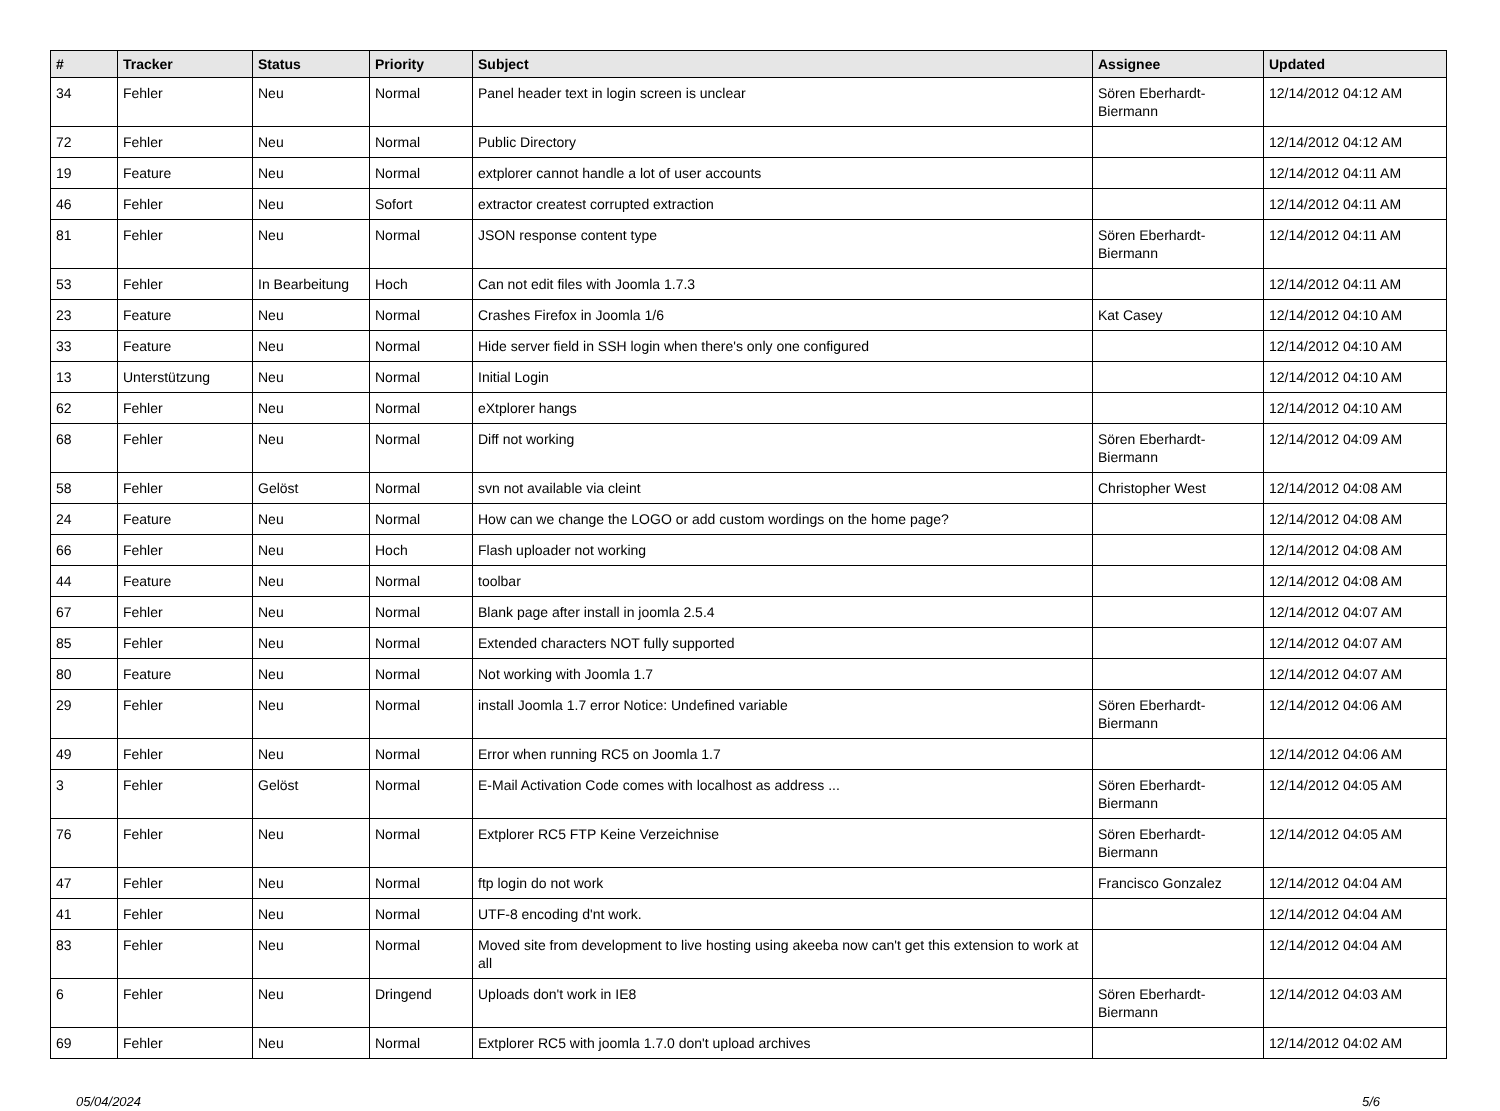| # | Tracker | Status | Priority | Subject | Assignee | Updated |
| --- | --- | --- | --- | --- | --- | --- |
| 34 | Fehler | Neu | Normal | Panel header text in login screen is unclear | Sören Eberhardt-Biermann | 12/14/2012 04:12 AM |
| 72 | Fehler | Neu | Normal | Public Directory | | 12/14/2012 04:12 AM |
| 19 | Feature | Neu | Normal | extplorer cannot handle a lot of user accounts | | 12/14/2012 04:11 AM |
| 46 | Fehler | Neu | Sofort | extractor createst corrupted extraction | | 12/14/2012 04:11 AM |
| 81 | Fehler | Neu | Normal | JSON response content type | Sören Eberhardt-Biermann | 12/14/2012 04:11 AM |
| 53 | Fehler | In Bearbeitung | Hoch | Can not edit files with Joomla 1.7.3 | | 12/14/2012 04:11 AM |
| 23 | Feature | Neu | Normal | Crashes Firefox in Joomla 1/6 | Kat Casey | 12/14/2012 04:10 AM |
| 33 | Feature | Neu | Normal | Hide server field in SSH login when there's only one configured | | 12/14/2012 04:10 AM |
| 13 | Unterstützung | Neu | Normal | Initial Login | | 12/14/2012 04:10 AM |
| 62 | Fehler | Neu | Normal | eXtplorer hangs | | 12/14/2012 04:10 AM |
| 68 | Fehler | Neu | Normal | Diff not working | Sören Eberhardt-Biermann | 12/14/2012 04:09 AM |
| 58 | Fehler | Gelöst | Normal | svn not available via cleint | Christopher West | 12/14/2012 04:08 AM |
| 24 | Feature | Neu | Normal | How can we change the LOGO or add custom wordings on the home page? | | 12/14/2012 04:08 AM |
| 66 | Fehler | Neu | Hoch | Flash uploader not working | | 12/14/2012 04:08 AM |
| 44 | Feature | Neu | Normal | toolbar | | 12/14/2012 04:08 AM |
| 67 | Fehler | Neu | Normal | Blank page after install in joomla 2.5.4 | | 12/14/2012 04:07 AM |
| 85 | Fehler | Neu | Normal | Extended characters NOT fully supported | | 12/14/2012 04:07 AM |
| 80 | Feature | Neu | Normal | Not working with Joomla 1.7 | | 12/14/2012 04:07 AM |
| 29 | Fehler | Neu | Normal | install Joomla 1.7 error Notice: Undefined variable | Sören Eberhardt-Biermann | 12/14/2012 04:06 AM |
| 49 | Fehler | Neu | Normal | Error when running RC5 on Joomla 1.7 | | 12/14/2012 04:06 AM |
| 3 | Fehler | Gelöst | Normal | E-Mail Activation Code comes with localhost as address ... | Sören Eberhardt-Biermann | 12/14/2012 04:05 AM |
| 76 | Fehler | Neu | Normal | Extplorer RC5 FTP Keine Verzeichnise | Sören Eberhardt-Biermann | 12/14/2012 04:05 AM |
| 47 | Fehler | Neu | Normal | ftp login do not work | Francisco Gonzalez | 12/14/2012 04:04 AM |
| 41 | Fehler | Neu | Normal | UTF-8 encoding d'nt work. | | 12/14/2012 04:04 AM |
| 83 | Fehler | Neu | Normal | Moved site from development to live hosting using akeeba now can't get this extension to work at all | | 12/14/2012 04:04 AM |
| 6 | Fehler | Neu | Dringend | Uploads don't work in IE8 | Sören Eberhardt-Biermann | 12/14/2012 04:03 AM |
| 69 | Fehler | Neu | Normal | Extplorer RC5 with joomla 1.7.0 don't upload archives | | 12/14/2012 04:02 AM |
05/04/2024 5/6